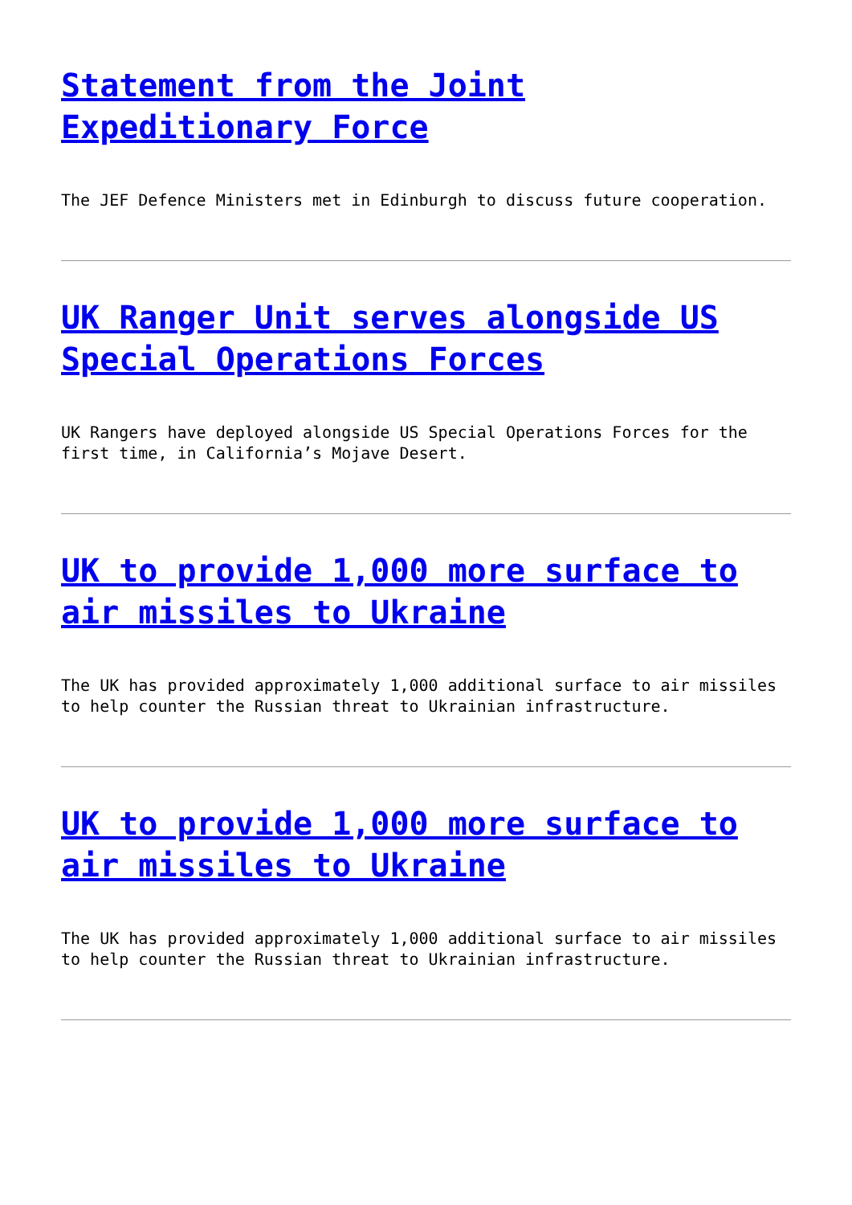Statement from the Joint Expeditionary Force
The JEF Defence Ministers met in Edinburgh to discuss future cooperation.
UK Ranger Unit serves alongside US Special Operations Forces
UK Rangers have deployed alongside US Special Operations Forces for the first time, in California’s Mojave Desert.
UK to provide 1,000 more surface to air missiles to Ukraine
The UK has provided approximately 1,000 additional surface to air missiles to help counter the Russian threat to Ukrainian infrastructure.
UK to provide 1,000 more surface to air missiles to Ukraine
The UK has provided approximately 1,000 additional surface to air missiles to help counter the Russian threat to Ukrainian infrastructure.